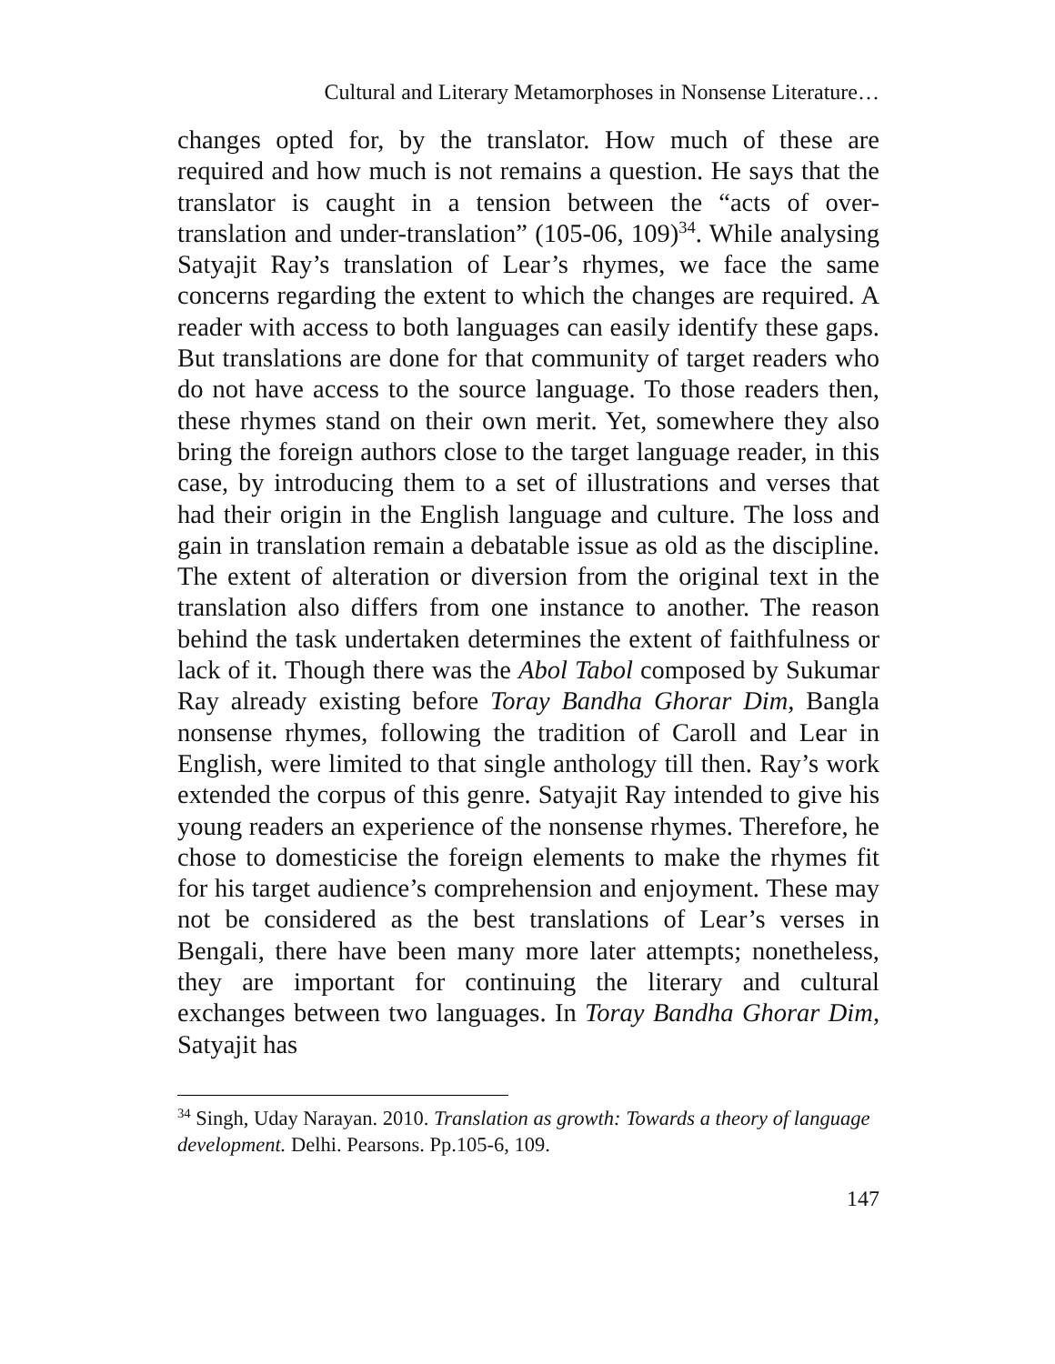Cultural and Literary Metamorphoses in Nonsense Literature…
changes opted for, by the translator. How much of these are required and how much is not remains a question. He says that the translator is caught in a tension between the “acts of over-translation and under-translation” (105-06, 109)<sup>34</sup>. While analysing Satyajit Ray’s translation of Lear’s rhymes, we face the same concerns regarding the extent to which the changes are required. A reader with access to both languages can easily identify these gaps. But translations are done for that community of target readers who do not have access to the source language. To those readers then, these rhymes stand on their own merit. Yet, somewhere they also bring the foreign authors close to the target language reader, in this case, by introducing them to a set of illustrations and verses that had their origin in the English language and culture. The loss and gain in translation remain a debatable issue as old as the discipline. The extent of alteration or diversion from the original text in the translation also differs from one instance to another. The reason behind the task undertaken determines the extent of faithfulness or lack of it. Though there was the Abol Tabol composed by Sukumar Ray already existing before Toray Bandha Ghorar Dim, Bangla nonsense rhymes, following the tradition of Caroll and Lear in English, were limited to that single anthology till then. Ray’s work extended the corpus of this genre. Satyajit Ray intended to give his young readers an experience of the nonsense rhymes. Therefore, he chose to domesticise the foreign elements to make the rhymes fit for his target audience’s comprehension and enjoyment. These may not be considered as the best translations of Lear’s verses in Bengali, there have been many more later attempts; nonetheless, they are important for continuing the literary and cultural exchanges between two languages. In Toray Bandha Ghorar Dim, Satyajit has
<sup>34</sup> Singh, Uday Narayan. 2010. Translation as growth: Towards a theory of language development. Delhi. Pearsons. Pp.105-6, 109.
147